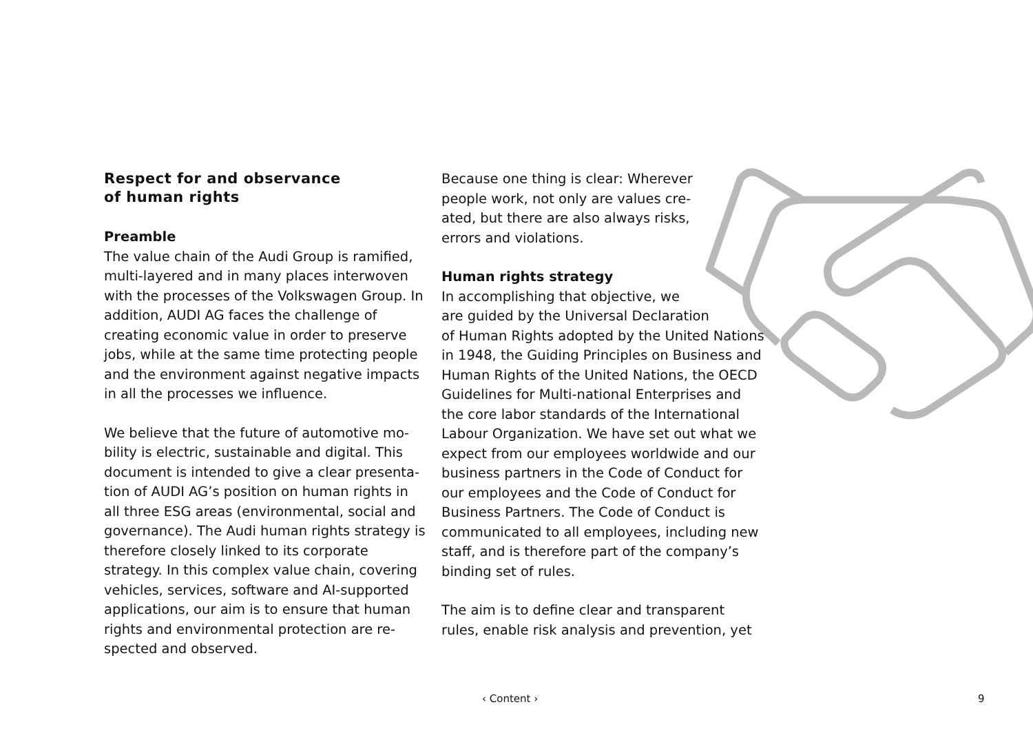Respect for and observance
of human rights
Preamble
The value chain of the Audi Group is ramified, multi-layered and in many places interwoven with the processes of the Volkswagen Group. In addition, AUDI AG faces the challenge of creating economic value in order to preserve jobs, while at the same time protecting peo­ple and the environment against negative impacts in all the processes we influence.
We believe that the future of automotive mo­bility is electric, sustainable and digital. This document is intended to give a clear presenta­tion of AUDI AG’s position on human rights in all three ESG areas (environmental, social and governance). The Audi human rights strate­gy is therefore closely linked to its corporate strategy. In this complex value chain, covering vehicles, services, software and AI-supported applications, our aim is to ensure that human rights and environmental protection are re­spected and observed.
Because one thing is clear: Wherever people work, not only are values cre­ated, but there are also always risks, errors and violations.
Human rights strategy
In accomplishing that objective, we
are guided by the Universal Declaration
of Human Rights adopted by the United Nations in 1948, the Guiding Principles on Business and Human Rights of the United Na­tions, the OECD Guidelines for Multi-national Enterprises and the core labor standards of the International Labour Organization. We have set out what we expect from our em­ployees worldwide and our business partners in the Code of Conduct for our employees and the Code of Conduct for Business Part­ners. The Code of Conduct is communicated to all employees, including new staff, and is therefore part of the company’s binding set of rules.
The aim is to define clear and transparent rules, enable risk analysis and prevention, yet
‹ Content › 9